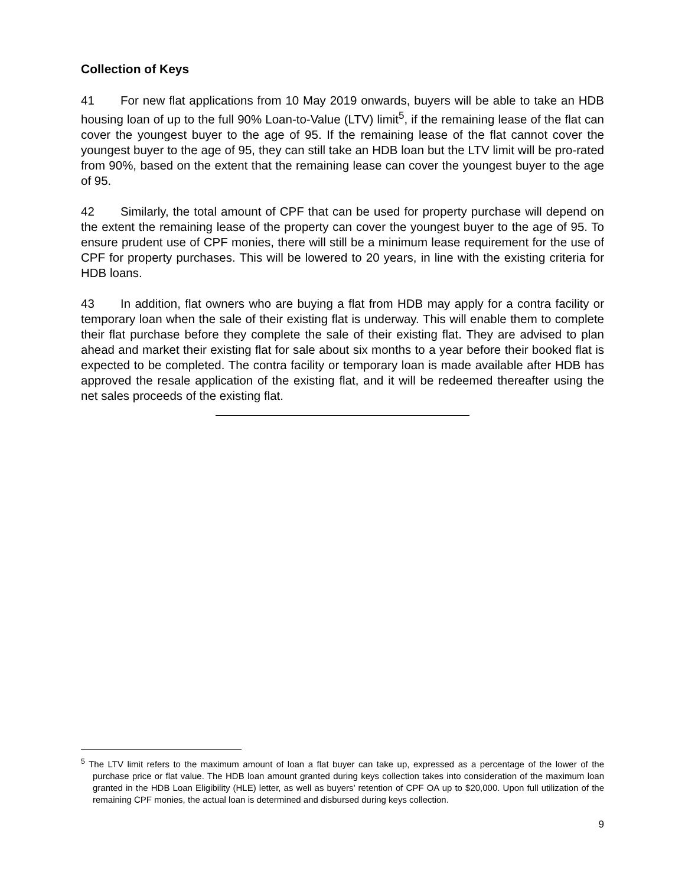Collection of Keys
41 For new flat applications from 10 May 2019 onwards, buyers will be able to take an HDB housing loan of up to the full 90% Loan-to-Value (LTV) limit<sup>5</sup>, if the remaining lease of the flat can cover the youngest buyer to the age of 95. If the remaining lease of the flat cannot cover the youngest buyer to the age of 95, they can still take an HDB loan but the LTV limit will be pro-rated from 90%, based on the extent that the remaining lease can cover the youngest buyer to the age of 95.
42 Similarly, the total amount of CPF that can be used for property purchase will depend on the extent the remaining lease of the property can cover the youngest buyer to the age of 95. To ensure prudent use of CPF monies, there will still be a minimum lease requirement for the use of CPF for property purchases. This will be lowered to 20 years, in line with the existing criteria for HDB loans.
43 In addition, flat owners who are buying a flat from HDB may apply for a contra facility or temporary loan when the sale of their existing flat is underway. This will enable them to complete their flat purchase before they complete the sale of their existing flat. They are advised to plan ahead and market their existing flat for sale about six months to a year before their booked flat is expected to be completed. The contra facility or temporary loan is made available after HDB has approved the resale application of the existing flat, and it will be redeemed thereafter using the net sales proceeds of the existing flat.
<sup>5</sup> The LTV limit refers to the maximum amount of loan a flat buyer can take up, expressed as a percentage of the lower of the purchase price or flat value. The HDB loan amount granted during keys collection takes into consideration of the maximum loan granted in the HDB Loan Eligibility (HLE) letter, as well as buyers’ retention of CPF OA up to $20,000. Upon full utilization of the remaining CPF monies, the actual loan is determined and disbursed during keys collection.
9